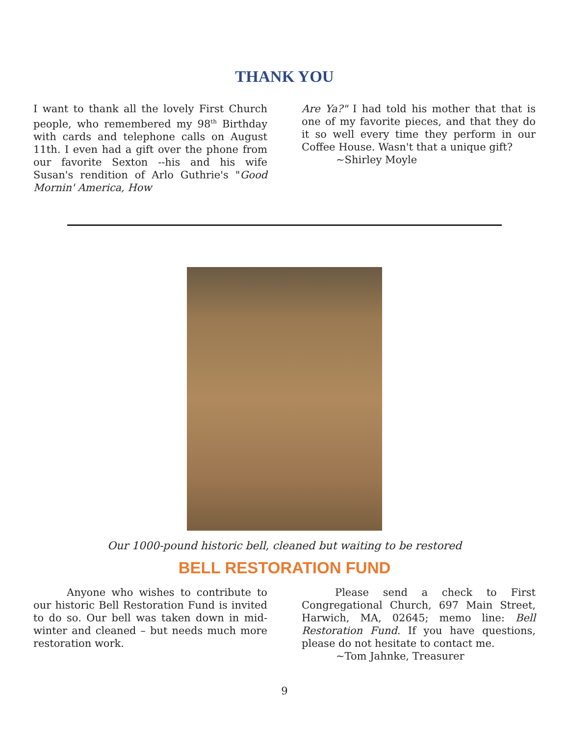THANK YOU
I want to thank all the lovely First Church people, who remembered my 98<sup>th</sup> Birthday with cards and telephone calls on August 11th. I even had a gift over the phone from our favorite Sexton --his and his wife Susan's rendition of Arlo Guthrie's "Good Mornin' America, How
Are Ya?" I had told his mother that that is one of my favorite pieces, and that they do it so well every time they perform in our Coffee House. Wasn't that a unique gift?
~Shirley Moyle
Our 1000-pound historic bell, cleaned but waiting to be restored
BELL RESTORATION FUND
Anyone who wishes to contribute to our historic Bell Restoration Fund is invited to do so. Our bell was taken down in mid-winter and cleaned – but needs much more restoration work.
Please send a check to First Congregational Church, 697 Main Street, Harwich, MA, 02645; memo line: Bell Restoration Fund. If you have questions, please do not hesitate to contact me.
~Tom Jahnke, Treasurer
9